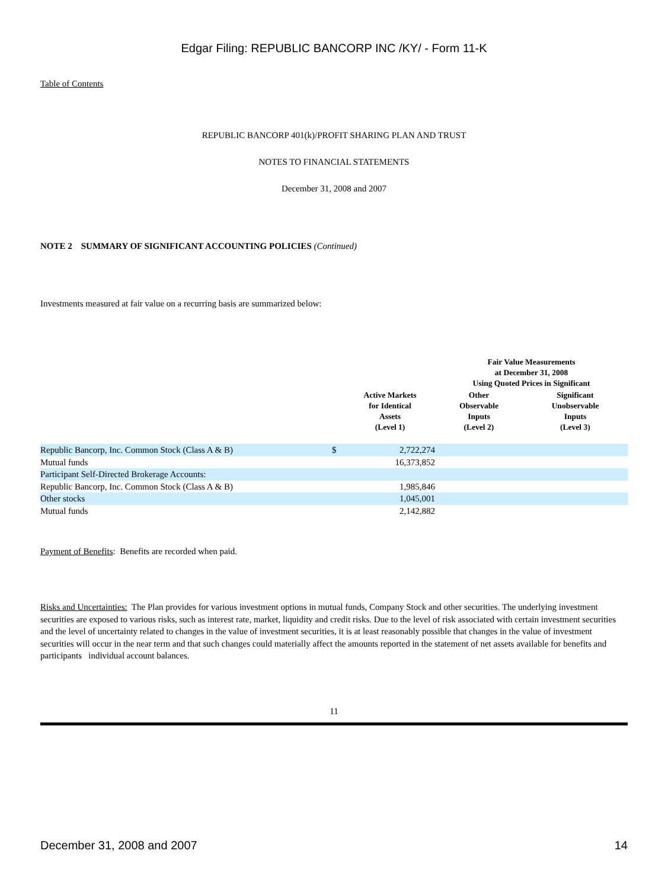Edgar Filing: REPUBLIC BANCORP INC /KY/ - Form 11-K
Table of Contents
REPUBLIC BANCORP 401(k)/PROFIT SHARING PLAN AND TRUST
NOTES TO FINANCIAL STATEMENTS
December 31, 2008 and 2007
NOTE 2 SUMMARY OF SIGNIFICANT ACCOUNTING POLICIES (Continued)
Investments measured at fair value on a recurring basis are summarized below:
| | | | Fair Value Measurements at December 31, 2008 Using Quoted Prices in Significant | |
| --- | --- | --- | --- | --- |
| | | Active Markets for Identical Assets (Level 1) | Other Observable Inputs (Level 2) | Significant Unobservable Inputs (Level 3) |
| Republic Bancorp, Inc. Common Stock (Class A & B) | $ | 2,722,274 | | |
| Mutual funds | | 16,373,852 | | |
| Participant Self-Directed Brokerage Accounts: | | | | |
| Republic Bancorp, Inc. Common Stock (Class A & B) | | 1,985,846 | | |
| Other stocks | | 1,045,001 | | |
| Mutual funds | | 2,142,882 | | |
Payment of Benefits: Benefits are recorded when paid.
Risks and Uncertainties: The Plan provides for various investment options in mutual funds, Company Stock and other securities. The underlying investment securities are exposed to various risks, such as interest rate, market, liquidity and credit risks. Due to the level of risk associated with certain investment securities and the level of uncertainty related to changes in the value of investment securities, it is at least reasonably possible that changes in the value of investment securities will occur in the near term and that such changes could materially affect the amounts reported in the statement of net assets available for benefits and participants individual account balances.
11
December 31, 2008 and 2007 14